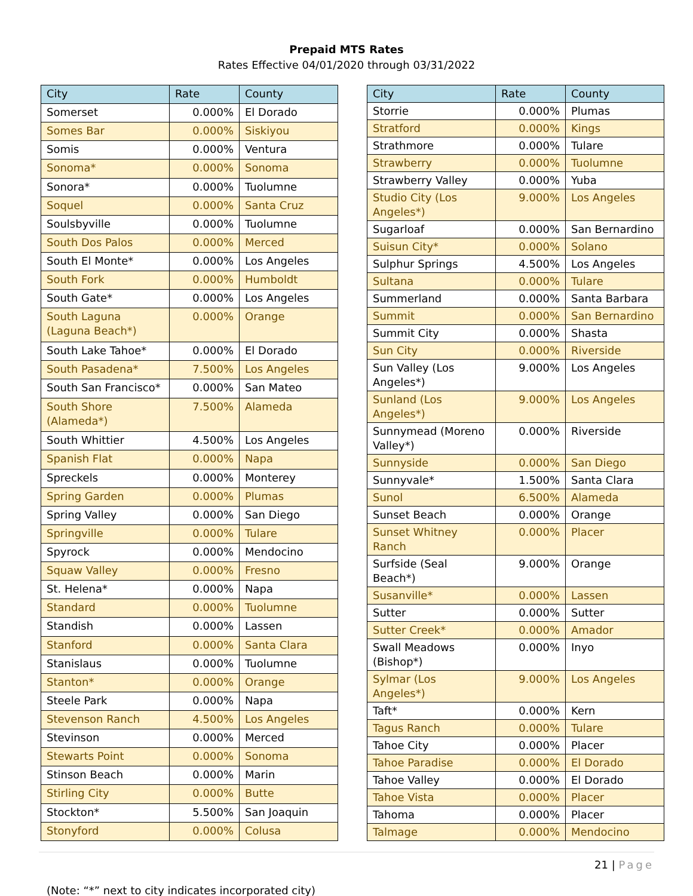Prepaid MTS Rates
Rates Effective 04/01/2020 through 03/31/2022
| City | Rate | County |
| --- | --- | --- |
| Somerset | 0.000% | El Dorado |
| Somes Bar | 0.000% | Siskiyou |
| Somis | 0.000% | Ventura |
| Sonoma* | 0.000% | Sonoma |
| Sonora* | 0.000% | Tuolumne |
| Soquel | 0.000% | Santa Cruz |
| Soulsbyville | 0.000% | Tuolumne |
| South Dos Palos | 0.000% | Merced |
| South El Monte* | 0.000% | Los Angeles |
| South Fork | 0.000% | Humboldt |
| South Gate* | 0.000% | Los Angeles |
| South Laguna (Laguna Beach*) | 0.000% | Orange |
| South Lake Tahoe* | 0.000% | El Dorado |
| South Pasadena* | 7.500% | Los Angeles |
| South San Francisco* | 0.000% | San Mateo |
| South Shore (Alameda*) | 7.500% | Alameda |
| South Whittier | 4.500% | Los Angeles |
| Spanish Flat | 0.000% | Napa |
| Spreckels | 0.000% | Monterey |
| Spring Garden | 0.000% | Plumas |
| Spring Valley | 0.000% | San Diego |
| Springville | 0.000% | Tulare |
| Spyrock | 0.000% | Mendocino |
| Squaw Valley | 0.000% | Fresno |
| St. Helena* | 0.000% | Napa |
| Standard | 0.000% | Tuolumne |
| Standish | 0.000% | Lassen |
| Stanford | 0.000% | Santa Clara |
| Stanislaus | 0.000% | Tuolumne |
| Stanton* | 0.000% | Orange |
| Steele Park | 0.000% | Napa |
| Stevenson Ranch | 4.500% | Los Angeles |
| Stevinson | 0.000% | Merced |
| Stewarts Point | 0.000% | Sonoma |
| Stinson Beach | 0.000% | Marin |
| Stirling City | 0.000% | Butte |
| Stockton* | 5.500% | San Joaquin |
| Stonyford | 0.000% | Colusa |
| City | Rate | County |
| --- | --- | --- |
| Storrie | 0.000% | Plumas |
| Stratford | 0.000% | Kings |
| Strathmore | 0.000% | Tulare |
| Strawberry | 0.000% | Tuolumne |
| Strawberry Valley | 0.000% | Yuba |
| Studio City (Los Angeles*) | 9.000% | Los Angeles |
| Sugarloaf | 0.000% | San Bernardino |
| Suisun City* | 0.000% | Solano |
| Sulphur Springs | 4.500% | Los Angeles |
| Sultana | 0.000% | Tulare |
| Summerland | 0.000% | Santa Barbara |
| Summit | 0.000% | San Bernardino |
| Summit City | 0.000% | Shasta |
| Sun City | 0.000% | Riverside |
| Sun Valley (Los Angeles*) | 9.000% | Los Angeles |
| Sunland (Los Angeles*) | 9.000% | Los Angeles |
| Sunnymead (Moreno Valley*) | 0.000% | Riverside |
| Sunnyside | 0.000% | San Diego |
| Sunnyvale* | 1.500% | Santa Clara |
| Sunol | 6.500% | Alameda |
| Sunset Beach | 0.000% | Orange |
| Sunset Whitney Ranch | 0.000% | Placer |
| Surfside (Seal Beach*) | 9.000% | Orange |
| Susanville* | 0.000% | Lassen |
| Sutter | 0.000% | Sutter |
| Sutter Creek* | 0.000% | Amador |
| Swall Meadows (Bishop*) | 0.000% | Inyo |
| Sylmar (Los Angeles*) | 9.000% | Los Angeles |
| Taft* | 0.000% | Kern |
| Tagus Ranch | 0.000% | Tulare |
| Tahoe City | 0.000% | Placer |
| Tahoe Paradise | 0.000% | El Dorado |
| Tahoe Valley | 0.000% | El Dorado |
| Tahoe Vista | 0.000% | Placer |
| Tahoma | 0.000% | Placer |
| Talmage | 0.000% | Mendocino |
21 | Page
(Note: “*” next to city indicates incorporated city)